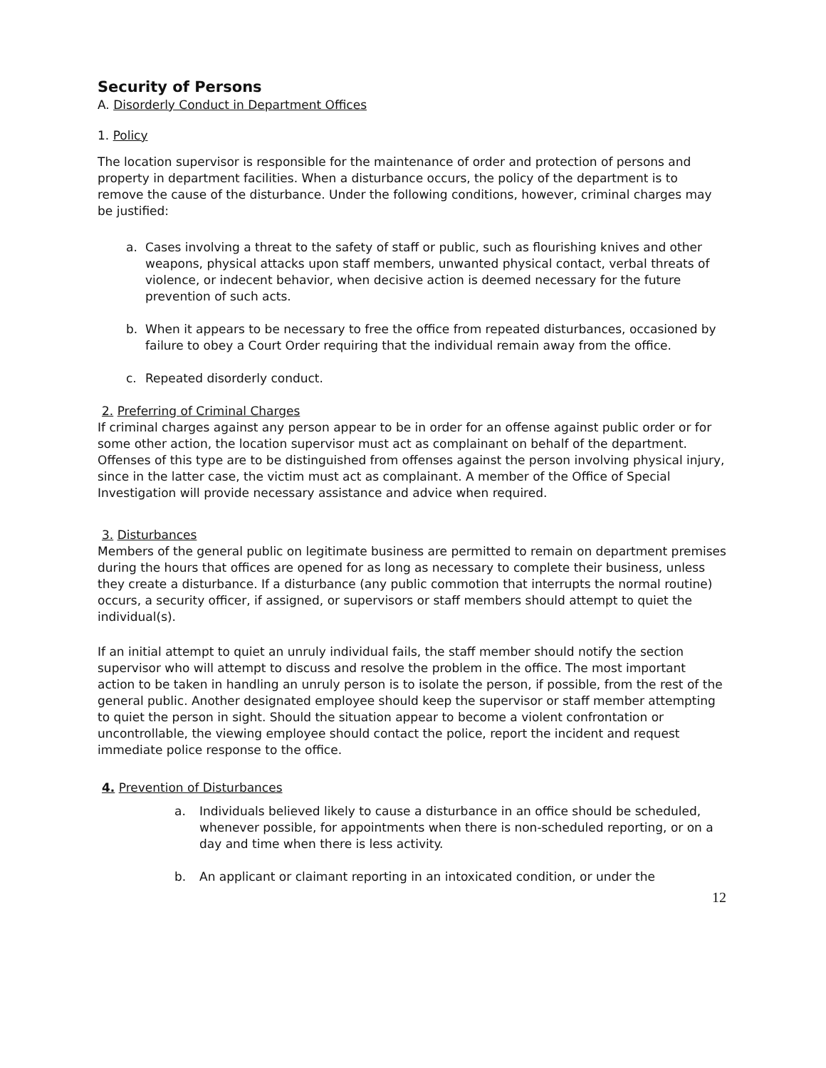Security of Persons
A. Disorderly Conduct in Department Offices
1. Policy
The location supervisor is responsible for the maintenance of order and protection of persons and property in department facilities. When a disturbance occurs, the policy of the department is to remove the cause of the disturbance. Under the following conditions, however, criminal charges may be justified:
a. Cases involving a threat to the safety of staff or public, such as flourishing knives and other weapons, physical attacks upon staff members, unwanted physical contact, verbal threats of violence, or indecent behavior, when decisive action is deemed necessary for the future prevention of such acts.
b. When it appears to be necessary to free the office from repeated disturbances, occasioned by failure to obey a Court Order requiring that the individual remain away from the office.
c. Repeated disorderly conduct.
2. Preferring of Criminal Charges
If criminal charges against any person appear to be in order for an offense against public order or for some other action, the location supervisor must act as complainant on behalf of the department. Offenses of this type are to be distinguished from offenses against the person involving physical injury, since in the latter case, the victim must act as complainant. A member of the Office of Special Investigation will provide necessary assistance and advice when required.
3. Disturbances
Members of the general public on legitimate business are permitted to remain on department premises during the hours that offices are opened for as long as necessary to complete their business, unless they create a disturbance. If a disturbance (any public commotion that interrupts the normal routine) occurs, a security officer, if assigned, or supervisors or staff members should attempt to quiet the individual(s).
If an initial attempt to quiet an unruly individual fails, the staff member should notify the section supervisor who will attempt to discuss and resolve the problem in the office. The most important action to be taken in handling an unruly person is to isolate the person, if possible, from the rest of the general public. Another designated employee should keep the supervisor or staff member attempting to quiet the person in sight. Should the situation appear to become a violent confrontation or uncontrollable, the viewing employee should contact the police, report the incident and request immediate police response to the office.
4. Prevention of Disturbances
a. Individuals believed likely to cause a disturbance in an office should be scheduled, whenever possible, for appointments when there is non-scheduled reporting, or on a day and time when there is less activity.
b. An applicant or claimant reporting in an intoxicated condition, or under the
12